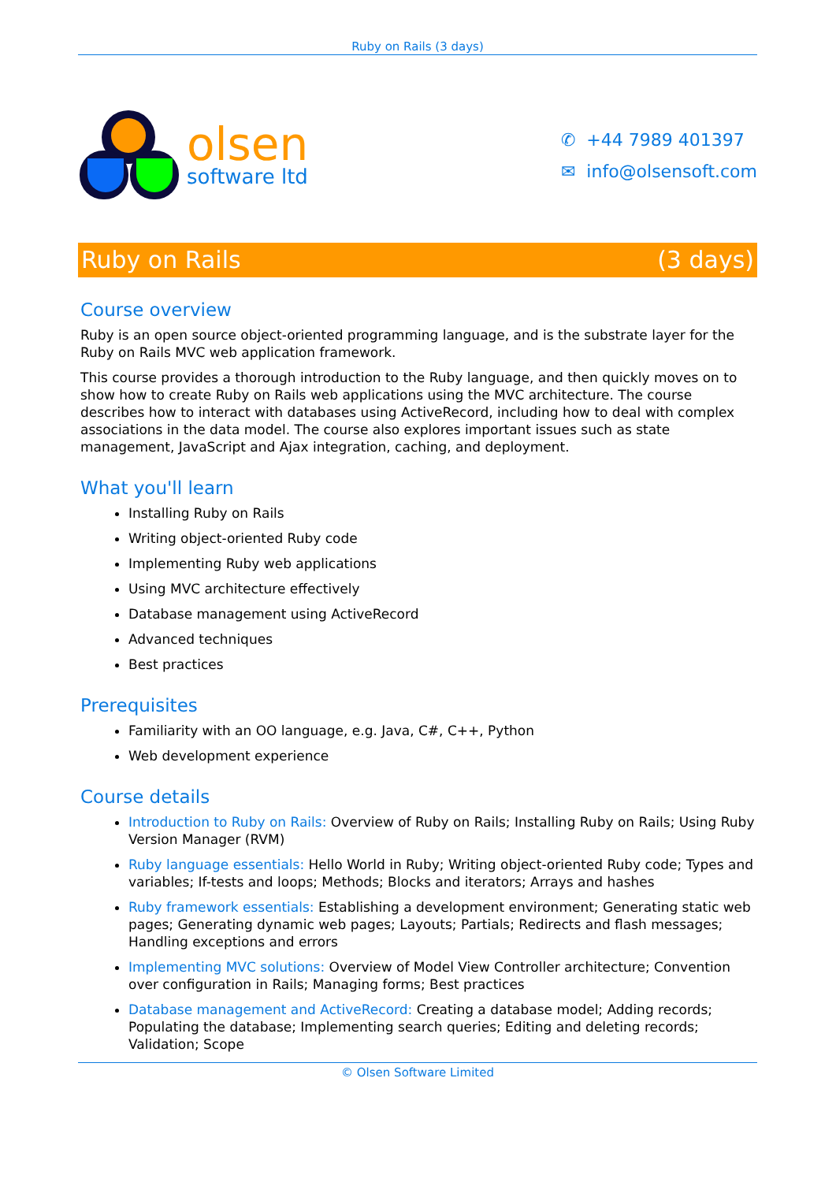Ruby on Rails (3 days)
olsen
software ltd
✆ +44 7989 401397
✉ info@olsensoft.com
Ruby on Rails (3 days)
Course overview
Ruby is an open source object-oriented programming language, and is the substrate layer for the Ruby on Rails MVC web application framework.
This course provides a thorough introduction to the Ruby language, and then quickly moves on to show how to create Ruby on Rails web applications using the MVC architecture. The course describes how to interact with databases using ActiveRecord, including how to deal with complex associations in the data model. The course also explores important issues such as state management, JavaScript and Ajax integration, caching, and deployment.
What you'll learn
Installing Ruby on Rails
Writing object-oriented Ruby code
Implementing Ruby web applications
Using MVC architecture effectively
Database management using ActiveRecord
Advanced techniques
Best practices
Prerequisites
Familiarity with an OO language, e.g. Java, C#, C++, Python
Web development experience
Course details
Introduction to Ruby on Rails: Overview of Ruby on Rails; Installing Ruby on Rails; Using Ruby Version Manager (RVM)
Ruby language essentials: Hello World in Ruby; Writing object-oriented Ruby code; Types and variables; If-tests and loops; Methods; Blocks and iterators; Arrays and hashes
Ruby framework essentials: Establishing a development environment; Generating static web pages; Generating dynamic web pages; Layouts; Partials; Redirects and flash messages; Handling exceptions and errors
Implementing MVC solutions: Overview of Model View Controller architecture; Convention over configuration in Rails; Managing forms; Best practices
Database management and ActiveRecord: Creating a database model; Adding records; Populating the database; Implementing search queries; Editing and deleting records; Validation; Scope
© Olsen Software Limited